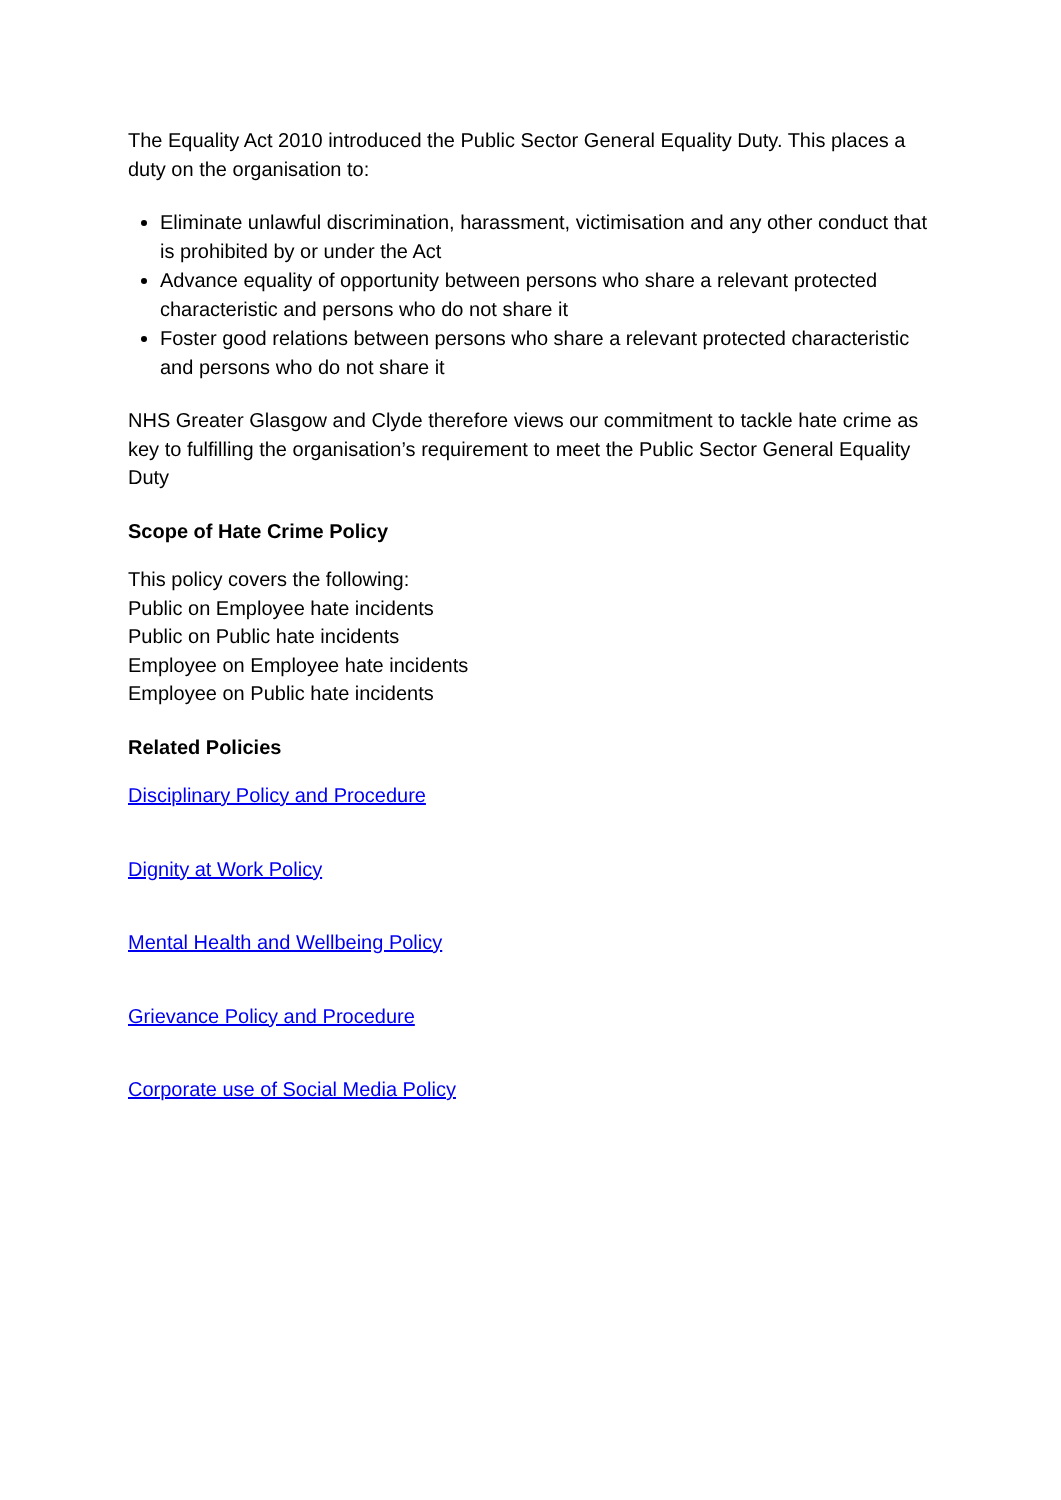The Equality Act 2010 introduced the Public Sector General Equality Duty. This places a duty on the organisation to:
Eliminate unlawful discrimination, harassment, victimisation and any other conduct that is prohibited by or under the Act
Advance equality of opportunity between persons who share a relevant protected characteristic and persons who do not share it
Foster good relations between persons who share a relevant protected characteristic and persons who do not share it
NHS Greater Glasgow and Clyde therefore views our commitment to tackle hate crime as key to fulfilling the organisation’s requirement to meet the Public Sector General Equality Duty
Scope of Hate Crime Policy
This policy covers the following:
Public on Employee hate incidents
Public on Public hate incidents
Employee on Employee hate incidents
Employee on Public hate incidents
Related Policies
Disciplinary Policy and Procedure
Dignity at Work Policy
Mental Health and Wellbeing Policy
Grievance Policy and Procedure
Corporate use of Social Media Policy